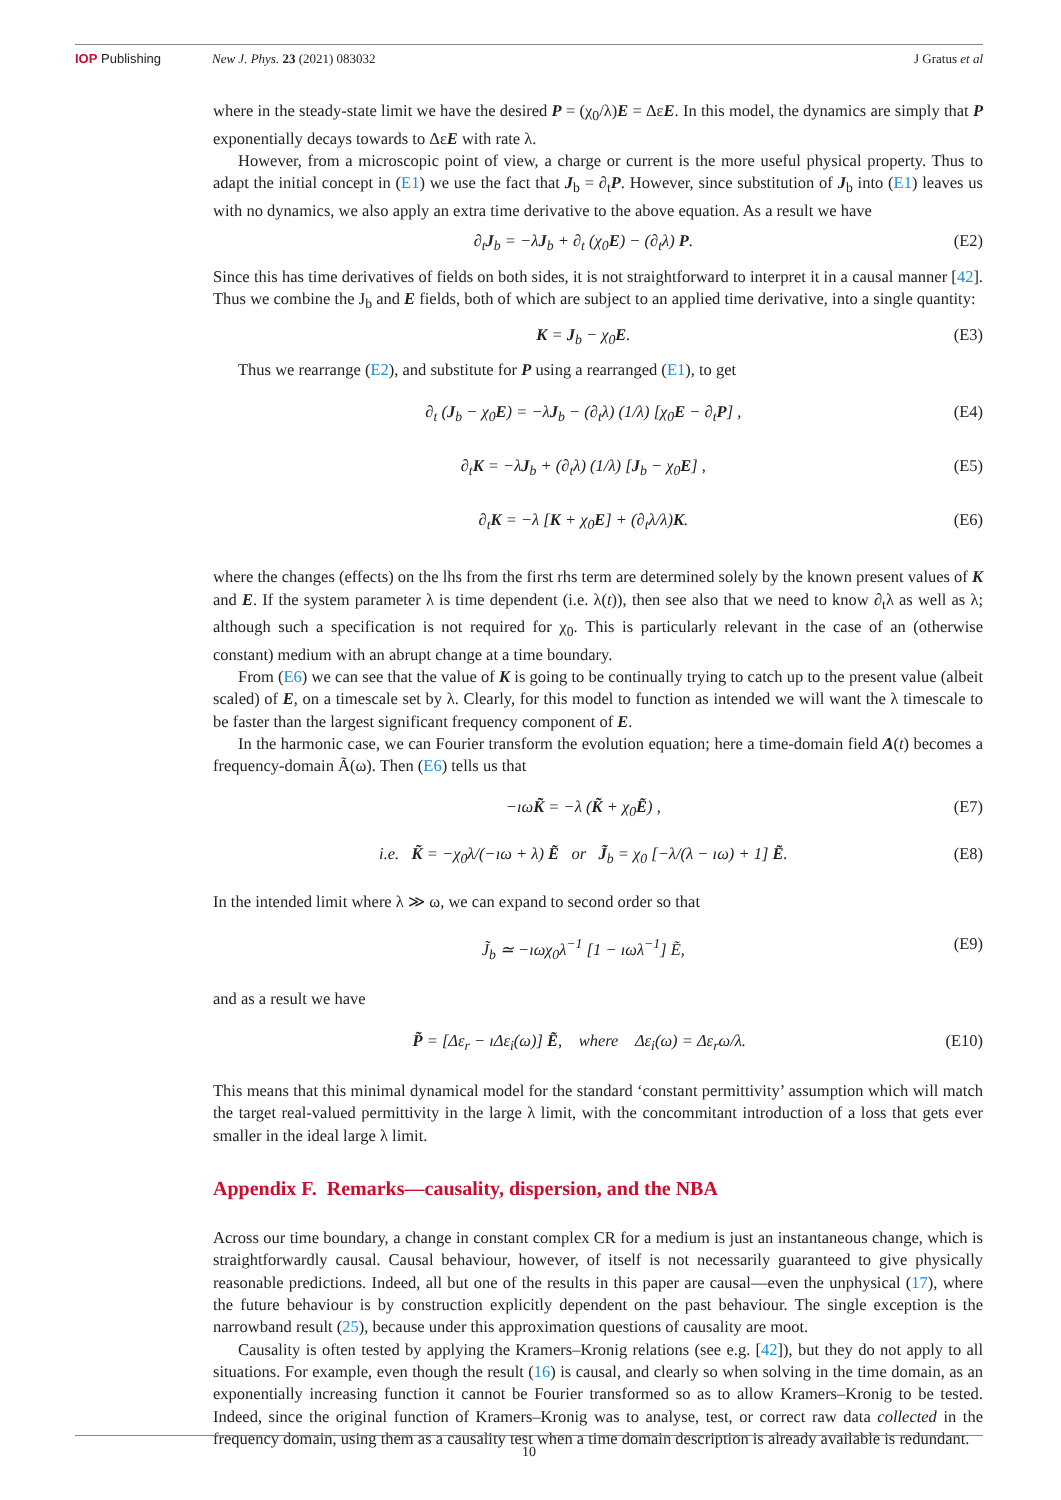IOP Publishing New J. Phys. 23 (2021) 083032 J Gratus et al
where in the steady-state limit we have the desired P = (χ<sub>0</sub>/λ)E = ΔεE. In this model, the dynamics are simply that P exponentially decays towards to ΔεE with rate λ.
However, from a microscopic point of view, a charge or current is the more useful physical property. Thus to adapt the initial concept in (E1) we use the fact that J<sub>b</sub> = ∂<sub>t</sub>P. However, since substitution of J<sub>b</sub> into (E1) leaves us with no dynamics, we also apply an extra time derivative to the above equation. As a result we have
∂<sub>t</sub>J<sub>b</sub> = −λJ<sub>b</sub> + ∂<sub>t</sub> (χ<sub>0</sub>E) − (∂<sub>t</sub>λ) P. (E2)
Since this has time derivatives of fields on both sides, it is not straightforward to interpret it in a causal manner [42]. Thus we combine the J<sub>b</sub> and E fields, both of which are subject to an applied time derivative, into a single quantity:
K = J<sub>b</sub> − χ<sub>0</sub>E. (E3)
Thus we rearrange (E2), and substitute for P using a rearranged (E1), to get
∂<sub>t</sub> (J<sub>b</sub> − χ<sub>0</sub>E) = −λJ<sub>b</sub> − (∂<sub>t</sub>λ) (1/λ) [χ<sub>0</sub>E − ∂<sub>t</sub>P] , (E4)
∂<sub>t</sub>K = −λJ<sub>b</sub> + (∂<sub>t</sub>λ) (1/λ) [J<sub>b</sub> − χ<sub>0</sub>E] , (E5)
∂<sub>t</sub>K = −λ [K + χ<sub>0</sub>E] + (∂<sub>t</sub>λ/λ)K. (E6)
where the changes (effects) on the lhs from the first rhs term are determined solely by the known present values of K and E. If the system parameter λ is time dependent (i.e. λ(t)), then see also that we need to know ∂<sub>t</sub>λ as well as λ; although such a specification is not required for χ<sub>0</sub>. This is particularly relevant in the case of an (otherwise constant) medium with an abrupt change at a time boundary.
From (E6) we can see that the value of K is going to be continually trying to catch up to the present value (albeit scaled) of E, on a timescale set by λ. Clearly, for this model to function as intended we will want the λ timescale to be faster than the largest significant frequency component of E.
In the harmonic case, we can Fourier transform the evolution equation; here a time-domain field A(t) becomes a frequency-domain Ã(ω). Then (E6) tells us that
−ıωK̃ = −λ (K̃ + χ<sub>0</sub>Ẽ) , (E7)
i.e. K̃ = −χ<sub>0</sub>λ/(−ıω + λ) Ẽ or J̃<sub>b</sub> = χ<sub>0</sub> [−λ/(λ − ıω) + 1] Ẽ. (E8)
In the intended limit where λ ≫ ω, we can expand to second order so that
J̃<sub>b</sub> ≃ −ıωχ<sub>0</sub>λ<sup>−1</sup> [1 − ıωλ<sup>−1</sup>] Ẽ, (E9)
and as a result we have
P̃ = [Δε<sub>r</sub> − ıΔε<sub>i</sub>(ω)] Ẽ, where Δε<sub>i</sub>(ω) = Δε<sub>r</sub>ω/λ. (E10)
This means that this minimal dynamical model for the standard ‘constant permittivity’ assumption which will match the target real-valued permittivity in the large λ limit, with the concommitant introduction of a loss that gets ever smaller in the ideal large λ limit.
Appendix F. Remarks—causality, dispersion, and the NBA
Across our time boundary, a change in constant complex CR for a medium is just an instantaneous change, which is straightforwardly causal. Causal behaviour, however, of itself is not necessarily guaranteed to give physically reasonable predictions. Indeed, all but one of the results in this paper are causal—even the unphysical (17), where the future behaviour is by construction explicitly dependent on the past behaviour. The single exception is the narrowband result (25), because under this approximation questions of causality are moot.
Causality is often tested by applying the Kramers–Kronig relations (see e.g. [42]), but they do not apply to all situations. For example, even though the result (16) is causal, and clearly so when solving in the time domain, as an exponentially increasing function it cannot be Fourier transformed so as to allow Kramers–Kronig to be tested. Indeed, since the original function of Kramers–Kronig was to analyse, test, or correct raw data collected in the frequency domain, using them as a causality test when a time domain description is already available is redundant.
10